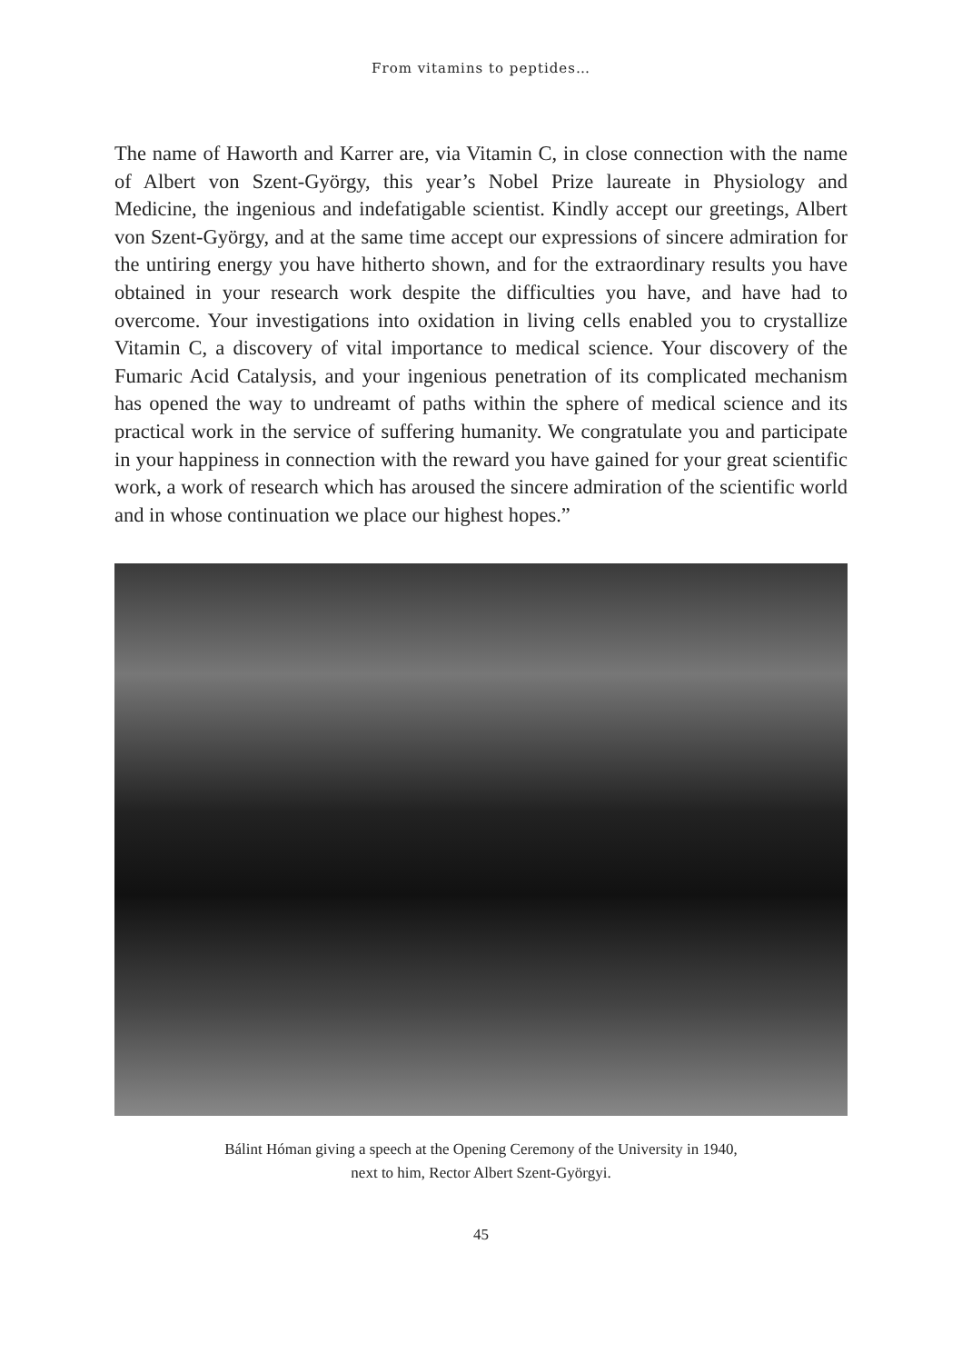From vitamins to peptides…
The name of Haworth and Karrer are, via Vitamin C, in close connection with the name of Albert von Szent-György, this year’s Nobel Prize laureate in Physiology and Medicine, the ingenious and indefatigable scientist. Kindly accept our greetings, Albert von Szent-György, and at the same time accept our expressions of sincere admiration for the untiring energy you have hitherto shown, and for the extraordinary results you have obtained in your research work despite the difficulties you have, and have had to overcome. Your investigations into oxidation in living cells enabled you to crystallize Vitamin C, a discovery of vital importance to medical science. Your discovery of the Fumaric Acid Catalysis, and your ingenious penetration of its complicated mechanism has opened the way to undreamt of paths within the sphere of medical science and its practical work in the service of suffering humanity. We congratulate you and participate in your happiness in connection with the reward you have gained for your great scientific work, a work of research which has aroused the sincere admiration of the scientific world and in whose continuation we place our highest hopes.”
Bálint Hóman giving a speech at the Opening Ceremony of the University in 1940,
next to him, Rector Albert Szent-Györgyi.
45